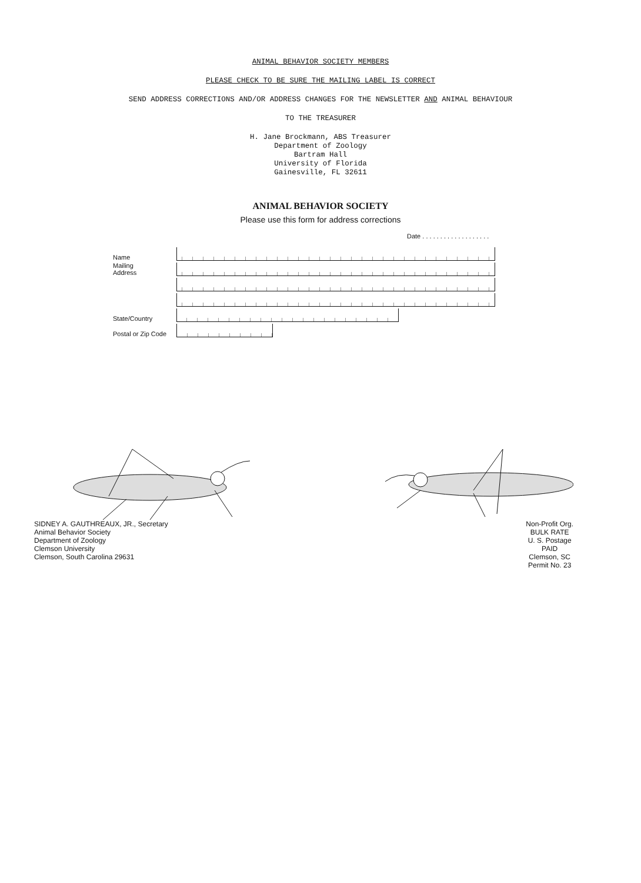ANIMAL BEHAVIOR SOCIETY MEMBERS
PLEASE CHECK TO BE SURE THE MAILING LABEL IS CORRECT
SEND ADDRESS CORRECTIONS AND/OR ADDRESS CHANGES FOR THE NEWSLETTER AND ANIMAL BEHAVIOUR
TO THE TREASURER
H. Jane Brockmann, ABS Treasurer
Department of Zoology
Bartram Hall
University of Florida
Gainesville, FL 32611
ANIMAL BEHAVIOR SOCIETY
Please use this form for address corrections
Date . . . . . . . . . . . . . . . . . . .
Name
Mailing
Address
State/Country
Postal or Zip Code
SIDNEY A. GAUTHREAUX, JR., Secretary
Animal Behavior Society
Department of Zoology
Clemson University
Clemson, South Carolina 29631
Non-Profit Org.
BULK RATE
U. S. Postage
PAID
Clemson, SC
Permit No. 23